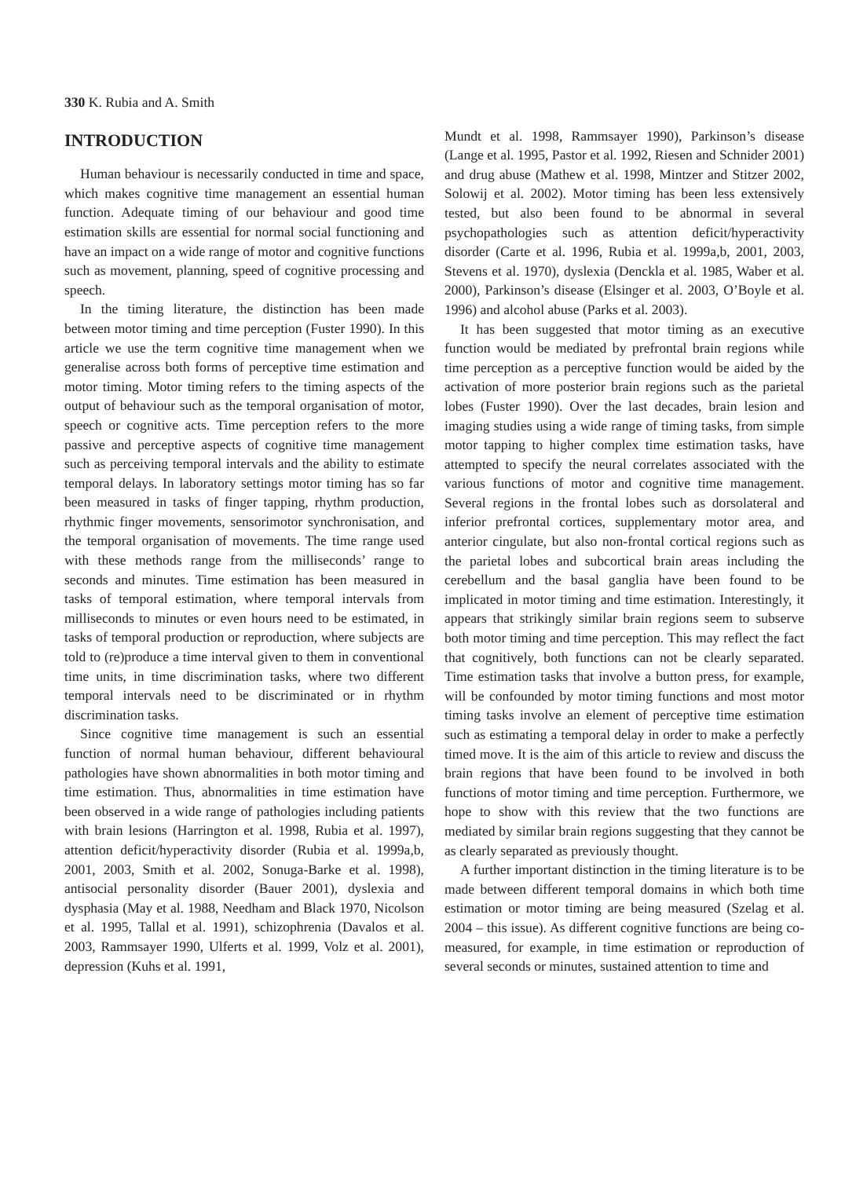330 K. Rubia and A. Smith
INTRODUCTION
Human behaviour is necessarily conducted in time and space, which makes cognitive time management an essential human function. Adequate timing of our behaviour and good time estimation skills are essential for normal social functioning and have an impact on a wide range of motor and cognitive functions such as movement, planning, speed of cognitive processing and speech.
In the timing literature, the distinction has been made between motor timing and time perception (Fuster 1990). In this article we use the term cognitive time management when we generalise across both forms of perceptive time estimation and motor timing. Motor timing refers to the timing aspects of the output of behaviour such as the temporal organisation of motor, speech or cognitive acts. Time perception refers to the more passive and perceptive aspects of cognitive time management such as perceiving temporal intervals and the ability to estimate temporal delays. In laboratory settings motor timing has so far been measured in tasks of finger tapping, rhythm production, rhythmic finger movements, sensorimotor synchronisation, and the temporal organisation of movements. The time range used with these methods range from the milliseconds’ range to seconds and minutes. Time estimation has been measured in tasks of temporal estimation, where temporal intervals from milliseconds to minutes or even hours need to be estimated, in tasks of temporal production or reproduction, where subjects are told to (re)produce a time interval given to them in conventional time units, in time discrimination tasks, where two different temporal intervals need to be discriminated or in rhythm discrimination tasks.
Since cognitive time management is such an essential function of normal human behaviour, different behavioural pathologies have shown abnormalities in both motor timing and time estimation. Thus, abnormalities in time estimation have been observed in a wide range of pathologies including patients with brain lesions (Harrington et al. 1998, Rubia et al. 1997), attention deficit/hyperactivity disorder (Rubia et al. 1999a,b, 2001, 2003, Smith et al. 2002, Sonuga-Barke et al. 1998), antisocial personality disorder (Bauer 2001), dyslexia and dysphasia (May et al. 1988, Needham and Black 1970, Nicolson et al. 1995, Tallal et al. 1991), schizophrenia (Davalos et al. 2003, Rammsayer 1990, Ulferts et al. 1999, Volz et al. 2001), depression (Kuhs et al. 1991,
Mundt et al. 1998, Rammsayer 1990), Parkinson’s disease (Lange et al. 1995, Pastor et al. 1992, Riesen and Schnider 2001) and drug abuse (Mathew et al. 1998, Mintzer and Stitzer 2002, Solowij et al. 2002). Motor timing has been less extensively tested, but also been found to be abnormal in several psychopathologies such as attention deficit/hyperactivity disorder (Carte et al. 1996, Rubia et al. 1999a,b, 2001, 2003, Stevens et al. 1970), dyslexia (Denckla et al. 1985, Waber et al. 2000), Parkinson’s disease (Elsinger et al. 2003, O’Boyle et al. 1996) and alcohol abuse (Parks et al. 2003).
It has been suggested that motor timing as an executive function would be mediated by prefrontal brain regions while time perception as a perceptive function would be aided by the activation of more posterior brain regions such as the parietal lobes (Fuster 1990). Over the last decades, brain lesion and imaging studies using a wide range of timing tasks, from simple motor tapping to higher complex time estimation tasks, have attempted to specify the neural correlates associated with the various functions of motor and cognitive time management. Several regions in the frontal lobes such as dorsolateral and inferior prefrontal cortices, supplementary motor area, and anterior cingulate, but also non-frontal cortical regions such as the parietal lobes and subcortical brain areas including the cerebellum and the basal ganglia have been found to be implicated in motor timing and time estimation. Interestingly, it appears that strikingly similar brain regions seem to subserve both motor timing and time perception. This may reflect the fact that cognitively, both functions can not be clearly separated. Time estimation tasks that involve a button press, for example, will be confounded by motor timing functions and most motor timing tasks involve an element of perceptive time estimation such as estimating a temporal delay in order to make a perfectly timed move. It is the aim of this article to review and discuss the brain regions that have been found to be involved in both functions of motor timing and time perception. Furthermore, we hope to show with this review that the two functions are mediated by similar brain regions suggesting that they cannot be as clearly separated as previously thought.
A further important distinction in the timing literature is to be made between different temporal domains in which both time estimation or motor timing are being measured (Szelag et al. 2004 – this issue). As different cognitive functions are being co-measured, for example, in time estimation or reproduction of several seconds or minutes, sustained attention to time and